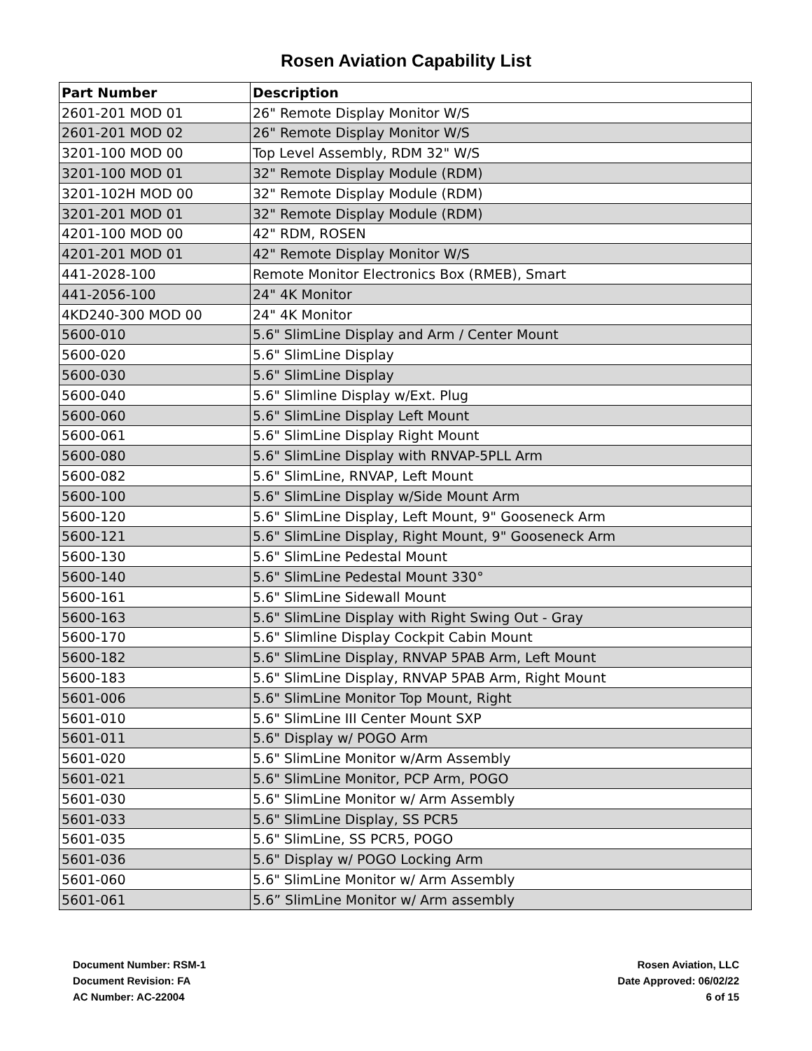Rosen Aviation Capability List
| Part Number | Description |
| --- | --- |
| 2601-201 MOD 01 | 26" Remote Display Monitor W/S |
| 2601-201 MOD 02 | 26" Remote Display Monitor W/S |
| 3201-100 MOD 00 | Top Level Assembly, RDM 32" W/S |
| 3201-100 MOD 01 | 32" Remote Display Module (RDM) |
| 3201-102H MOD 00 | 32" Remote Display Module (RDM) |
| 3201-201 MOD 01 | 32" Remote Display Module (RDM) |
| 4201-100 MOD 00 | 42" RDM, ROSEN |
| 4201-201 MOD 01 | 42" Remote Display Monitor W/S |
| 441-2028-100 | Remote Monitor Electronics Box (RMEB), Smart |
| 441-2056-100 | 24" 4K Monitor |
| 4KD240-300 MOD 00 | 24" 4K Monitor |
| 5600-010 | 5.6" SlimLine Display and Arm / Center Mount |
| 5600-020 | 5.6" SlimLine Display |
| 5600-030 | 5.6" SlimLine Display |
| 5600-040 | 5.6" Slimline Display w/Ext. Plug |
| 5600-060 | 5.6" SlimLine Display Left Mount |
| 5600-061 | 5.6" SlimLine Display Right Mount |
| 5600-080 | 5.6" SlimLine Display with RNVAP-5PLL Arm |
| 5600-082 | 5.6" SlimLine, RNVAP, Left Mount |
| 5600-100 | 5.6" SlimLine Display w/Side Mount Arm |
| 5600-120 | 5.6" SlimLine Display, Left Mount, 9" Gooseneck Arm |
| 5600-121 | 5.6" SlimLine Display, Right Mount, 9" Gooseneck Arm |
| 5600-130 | 5.6" SlimLine Pedestal Mount |
| 5600-140 | 5.6" SlimLine Pedestal Mount 330° |
| 5600-161 | 5.6" SlimLine Sidewall Mount |
| 5600-163 | 5.6" SlimLine Display with Right Swing Out - Gray |
| 5600-170 | 5.6" Slimline Display Cockpit Cabin Mount |
| 5600-182 | 5.6" SlimLine Display, RNVAP 5PAB Arm, Left Mount |
| 5600-183 | 5.6" SlimLine Display, RNVAP 5PAB Arm, Right Mount |
| 5601-006 | 5.6" SlimLine Monitor Top Mount, Right |
| 5601-010 | 5.6" SlimLine III Center Mount SXP |
| 5601-011 | 5.6" Display w/ POGO Arm |
| 5601-020 | 5.6" SlimLine Monitor w/Arm Assembly |
| 5601-021 | 5.6" SlimLine Monitor, PCP Arm, POGO |
| 5601-030 | 5.6" SlimLine Monitor w/ Arm Assembly |
| 5601-033 | 5.6" SlimLine Display, SS PCR5 |
| 5601-035 | 5.6" SlimLine, SS PCR5, POGO |
| 5601-036 | 5.6" Display w/ POGO Locking Arm |
| 5601-060 | 5.6" SlimLine Monitor w/ Arm Assembly |
| 5601-061 | 5.6” SlimLine Monitor w/ Arm assembly |
Document Number: RSM-1
Document Revision: FA
AC Number: AC-22004
Rosen Aviation, LLC
Date Approved: 06/02/22
6 of 15